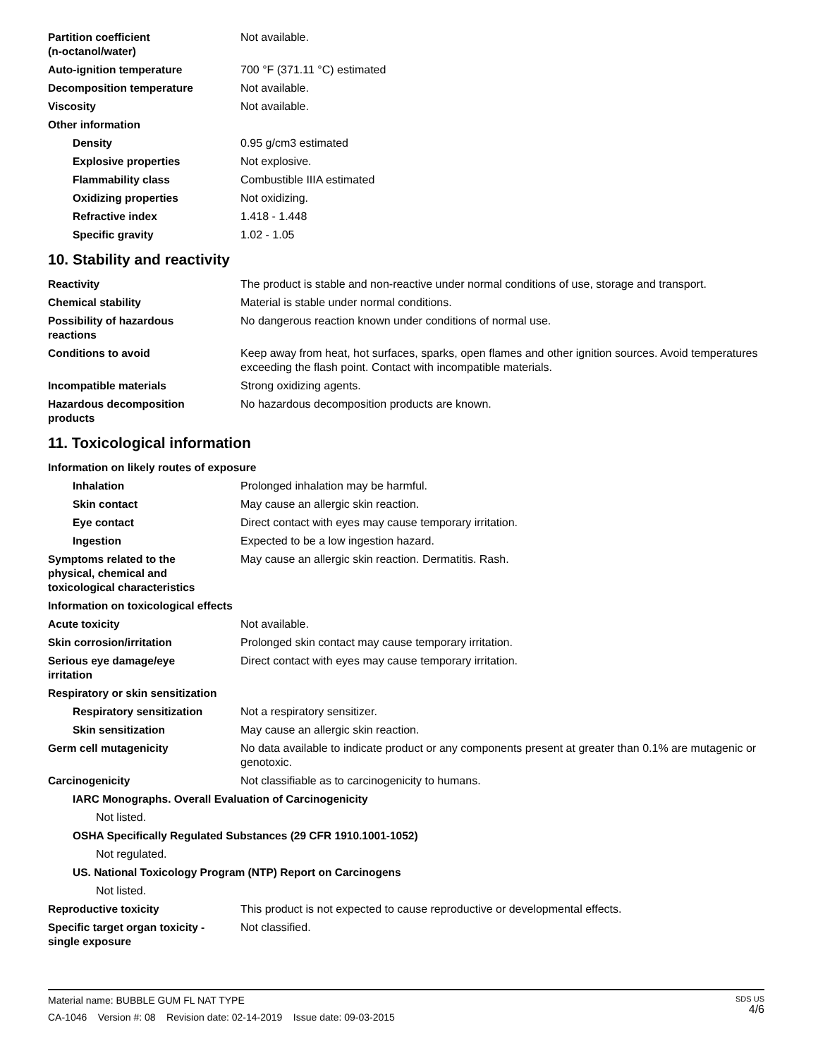| Partition coefficient (n-octanol/water) | Not available. |
| Auto-ignition temperature | 700 °F (371.11 °C) estimated |
| Decomposition temperature | Not available. |
| Viscosity | Not available. |
| Other information | |
| Density | 0.95 g/cm3 estimated |
| Explosive properties | Not explosive. |
| Flammability class | Combustible IIIA estimated |
| Oxidizing properties | Not oxidizing. |
| Refractive index | 1.418 - 1.448 |
| Specific gravity | 1.02 - 1.05 |
10. Stability and reactivity
| Reactivity | The product is stable and non-reactive under normal conditions of use, storage and transport. |
| Chemical stability | Material is stable under normal conditions. |
| Possibility of hazardous reactions | No dangerous reaction known under conditions of normal use. |
| Conditions to avoid | Keep away from heat, hot surfaces, sparks, open flames and other ignition sources. Avoid temperatures exceeding the flash point. Contact with incompatible materials. |
| Incompatible materials | Strong oxidizing agents. |
| Hazardous decomposition products | No hazardous decomposition products are known. |
11. Toxicological information
| Information on likely routes of exposure | |
| Inhalation | Prolonged inhalation may be harmful. |
| Skin contact | May cause an allergic skin reaction. |
| Eye contact | Direct contact with eyes may cause temporary irritation. |
| Ingestion | Expected to be a low ingestion hazard. |
| Symptoms related to the physical, chemical and toxicological characteristics | May cause an allergic skin reaction. Dermatitis. Rash. |
| Information on toxicological effects | |
| Acute toxicity | Not available. |
| Skin corrosion/irritation | Prolonged skin contact may cause temporary irritation. |
| Serious eye damage/eye irritation | Direct contact with eyes may cause temporary irritation. |
| Respiratory or skin sensitization | |
| Respiratory sensitization | Not a respiratory sensitizer. |
| Skin sensitization | May cause an allergic skin reaction. |
| Germ cell mutagenicity | No data available to indicate product or any components present at greater than 0.1% are mutagenic or genotoxic. |
| Carcinogenicity | Not classifiable as to carcinogenicity to humans. |
IARC Monographs. Overall Evaluation of Carcinogenicity
Not listed.
OSHA Specifically Regulated Substances (29 CFR 1910.1001-1052)
Not regulated.
US. National Toxicology Program (NTP) Report on Carcinogens
Not listed.
| Reproductive toxicity | This product is not expected to cause reproductive or developmental effects. |
| Specific target organ toxicity - single exposure | Not classified. |
SDS US
4/6
Material name: BUBBLE GUM FL NAT TYPE
CA-1046 Version #: 08 Revision date: 02-14-2019 Issue date: 09-03-2015